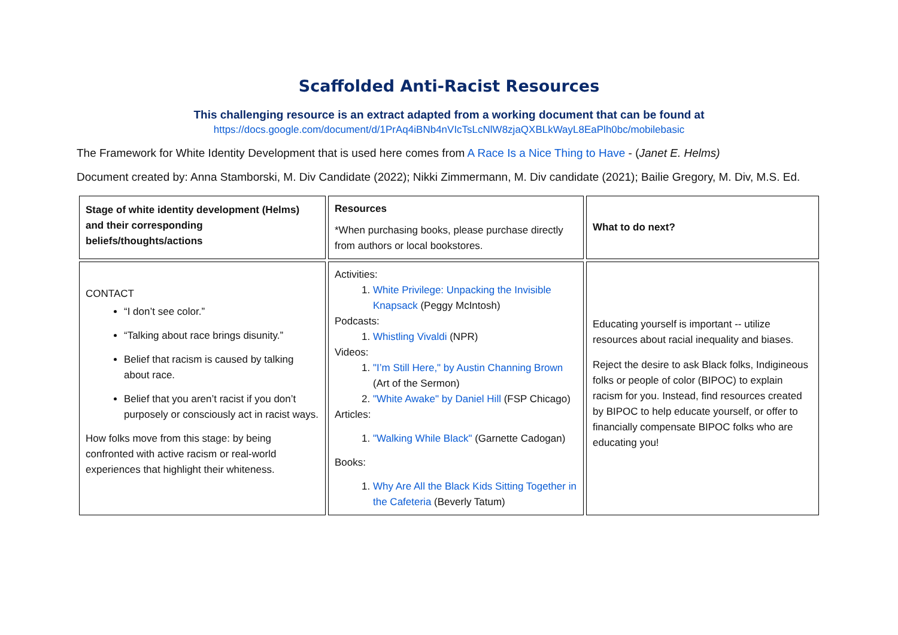Scaffolded Anti-Racist Resources
This challenging resource is an extract adapted from a working document that can be found at
https://docs.google.com/document/d/1PrAq4iBNb4nVIcTsLcNlW8zjaQXBLkWayL8EaPlh0bc/mobilebasic
The Framework for White Identity Development that is used here comes from A Race Is a Nice Thing to Have - (Janet E. Helms)
Document created by: Anna Stamborski, M. Div Candidate (2022); Nikki Zimmermann, M. Div candidate (2021); Bailie Gregory, M. Div, M.S. Ed.
| Stage of white identity development (Helms) and their corresponding beliefs/thoughts/actions | Resources *When purchasing books, please purchase directly from authors or local bookstores. | What to do next? |
| CONTACT “I don’t see color.” “Talking about race brings disunity.” Belief that racism is caused by talking about race. Belief that you aren’t racist if you don’t purposely or consciously act in racist ways. How folks move from this stage: by being confronted with active racism or real-world experiences that highlight their whiteness. | Activities: 1. White Privilege: Unpacking the Invisible Knapsack (Peggy McIntosh) Podcasts: 1. Whistling Vivaldi (NPR) Videos: 1. "I’m Still Here," by Austin Channing Brown (Art of the Sermon) 2. "White Awake" by Daniel Hill (FSP Chicago) Articles: 1. "Walking While Black" (Garnette Cadogan) Books: 1. Why Are All the Black Kids Sitting Together in the Cafeteria (Beverly Tatum) | Educating yourself is important -- utilize resources about racial inequality and biases. Reject the desire to ask Black folks, Indigineous folks or people of color (BIPOC) to explain racism for you. Instead, find resources created by BIPOC to help educate yourself, or offer to financially compensate BIPOC folks who are educating you! |